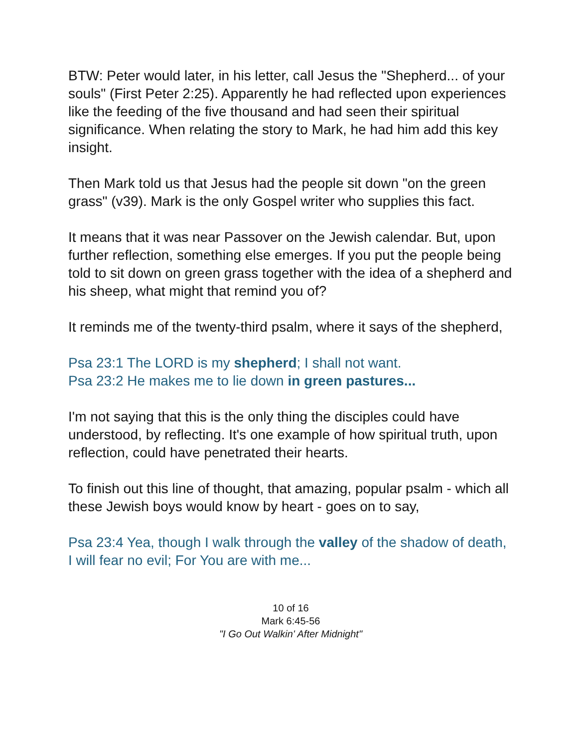BTW: Peter would later, in his letter, call Jesus the "Shepherd... of your souls" (First Peter 2:25). Apparently he had reflected upon experiences like the feeding of the five thousand and had seen their spiritual significance. When relating the story to Mark, he had him add this key insight.
Then Mark told us that Jesus had the people sit down "on the green grass" (v39). Mark is the only Gospel writer who supplies this fact.
It means that it was near Passover on the Jewish calendar. But, upon further reflection, something else emerges. If you put the people being told to sit down on green grass together with the idea of a shepherd and his sheep, what might that remind you of?
It reminds me of the twenty-third psalm, where it says of the shepherd,
Psa 23:1 The LORD is my shepherd; I shall not want.
Psa 23:2 He makes me to lie down in green pastures...
I'm not saying that this is the only thing the disciples could have understood, by reflecting. It's one example of how spiritual truth, upon reflection, could have penetrated their hearts.
To finish out this line of thought, that amazing, popular psalm - which all these Jewish boys would know by heart - goes on to say,
Psa 23:4 Yea, though I walk through the valley of the shadow of death, I will fear no evil; For You are with me...
10 of 16
Mark 6:45-56
"I Go Out Walkin' After Midnight"